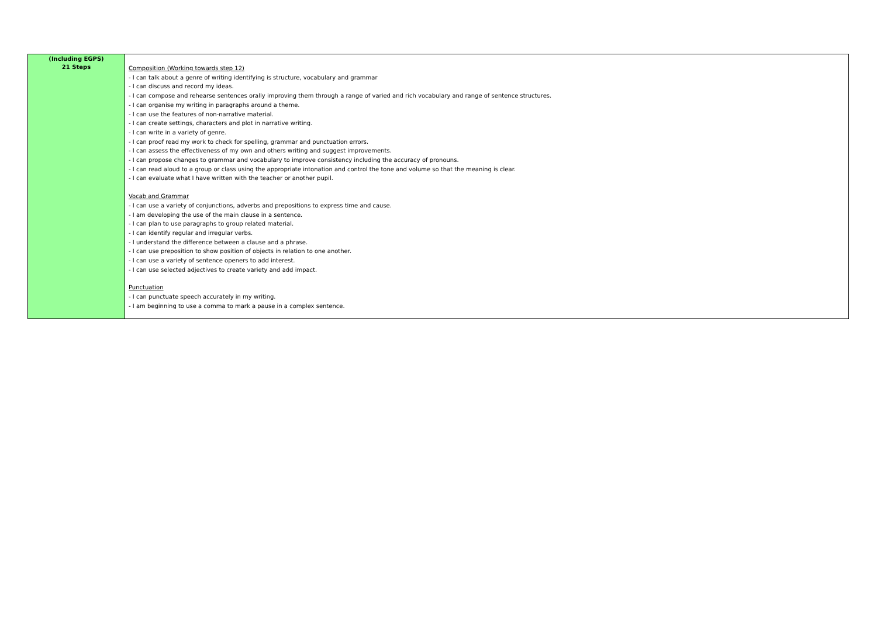| (Including EGPS) 21 Steps | Composition (Working towards step 12) - I can talk about a genre of writing identifying is structure, vocabulary and grammar - I can discuss and record my ideas. - I can compose and rehearse sentences orally improving them through a range of varied and rich vocabulary and range of sentence structures. - I can organise my writing in paragraphs around a theme. - I can use the features of non-narrative material. - I can create settings, characters and plot in narrative writing. - I can write in a variety of genre. - I can proof read my work to check for spelling, grammar and punctuation errors. - I can assess the effectiveness of my own and others writing and suggest improvements. - I can propose changes to grammar and vocabulary to improve consistency including the accuracy of pronouns. - I can read aloud to a group or class using the appropriate intonation and control the tone and volume so that the meaning is clear. - I can evaluate what I have written with the teacher or another pupil. Vocab and Grammar - I can use a variety of conjunctions, adverbs and prepositions to express time and cause. - I am developing the use of the main clause in a sentence. - I can plan to use paragraphs to group related material. - I can identify regular and irregular verbs. - I understand the difference between a clause and a phrase. - I can use preposition to show position of objects in relation to one another. - I can use a variety of sentence openers to add interest. - I can use selected adjectives to create variety and add impact. Punctuation - I can punctuate speech accurately in my writing. - I am beginning to use a comma to mark a pause in a complex sentence. |